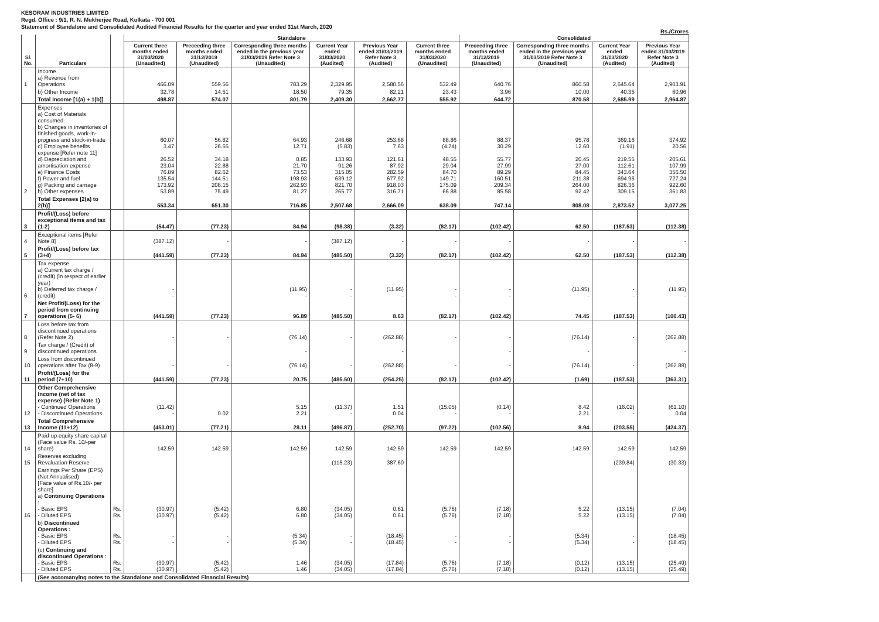KESORAM INDUSTRIES LIMITED
Regd. Office : 9/1, R. N. Mukherjee Road, Kolkata - 700 001
Statement of Standalone and Consolidated Audited Financial Results for the quarter and year ended 31st March, 2020
Rs./Crores
| Sl. No. | Particulars | | Standalone | | | | | | Consolidated | | | |
| --- | --- | --- | --- | --- | --- | --- | --- | --- | --- | --- | --- | --- |
| | | | Current three months ended 31/03/2020 (Unaudited) | Preceeding three months ended 31/12/2019 (Unaudited) | Corresponding three months ended in the previous year 31/03/2019 Refer Note 3 (Unaudited) | Current Year ended 31/03/2020 (Audited) | Previous Year ended 31/03/2019 Refer Note 3 (Audited) | Current three months ended 31/03/2020 (Unaudited) | Preceeding three months ended 31/12/2019 (Unaudited) | Corresponding three months ended in the previous year 31/03/2019 Refer Note 3 (Unaudited) | Current Year ended 31/03/2020 (Audited) | Previous Year ended 31/03/2019 Refer Note 3 (Audited) |
| 1 | Income a) Revenue from Operations | | 466.09 | 559.56 | 783.29 | 2,329.95 | 2,580.56 | 532.49 | 640.76 | 860.58 | 2,645.64 | 2,903.91 |
| | b) Other Income | | 32.78 | 14.51 | 18.50 | 79.35 | 82.21 | 23.43 | 3.96 | 10.00 | 40.35 | 60.96 |
| | Total Income [1(a) + 1(b)] | | 498.87 | 574.07 | 801.79 | 2,409.30 | 2,662.77 | 555.92 | 644.72 | 870.58 | 2,685.99 | 2,964.87 |
| 2 | Expenses a) Cost of Materials consumed b) Changes in inventories of finished goods, work-in-progress and stock-in-trade c) Employee benefits expense [Refer note 11] d) Depreciation and amortisation expense e) Finance Costs f) Power and fuel g) Packing and carriage h) Other expenses | | 60.07 3.47 26.52 23.04 76.89 135.54 173.92 53.89 | 56.82 26.65 34.18 22.88 82.62 144.51 208.15 75.49 | 64.93 12.71 0.85 21.70 73.53 198.93 262.93 81.27 | 246.68 (5.83) 133.93 91.26 315.05 639.12 821.70 265.77 | 253.68 7.63 121.61 87.92 282.59 677.92 918.03 316.71 | 88.86 (4.74) 48.55 29.04 84.70 149.71 175.09 66.88 | 88.37 30.29 55.77 27.99 89.29 160.51 209.34 85.58 | 95.78 12.60 20.45 27.00 84.45 211.38 264.00 92.42 | 369.16 (1.91) 219.55 112.61 343.64 694.96 826.36 309.15 | 374.92 20.56 205.61 107.99 356.50 727.24 922.60 361.83 |
| | Total Expenses [2(a) to 2(h)] | | 553.34 | 651.30 | 716.85 | 2,507.68 | 2,666.09 | 638.09 | 747.14 | 808.08 | 2,873.52 | 3,077.25 |
| 3 | Profit/(Loss) before exceptional items and tax (1-2) | | (54.47) | (77.23) | 84.94 | (98.38) | (3.32) | (82.17) | (102.42) | 62.50 | (187.53) | (112.38) |
| 4 | Exceptional items [Refer Note 8] | | (387.12) | - | - | (387.12) | - | - | - | - | - | - |
| 5 | Profit/(Loss) before tax (3+4) | | (441.59) | (77.23) | 84.94 | (485.50) | (3.32) | (82.17) | (102.42) | 62.50 | (187.53) | (112.38) |
| 6 | Tax expense a) Current tax charge / (credit) (in respect of earlier year) b) Deferred tax charge / (credit) | | - - | | (11.95) - | - - | (11.95) - | - - | - - | (11.95) - | - - | (11.95) - |
| 7 | Net Profit/(Loss) for the period from continuing operations (5- 6) | | (441.59) | (77.23) | 96.89 | (485.50) | 8.63 | (82.17) | (102.42) | 74.45 | (187.53) | (100.43) |
| 8 | Loss before tax from discontinued operations (Refer Note 2) | | - | - | (76.14) | - | (262.88) | - | - | (76.14) | - | (262.88) |
| 9 | Tax charge / (Credit) of discontinued operations | | | | - | | - | | - | - | | - |
| 10 | Loss from discontinued operations after Tax (8-9) | | - | - | (76.14) | - | (262.88) | - | - | (76.14) | - | (262.88) |
| 11 | Profit/(Loss) for the period (7+10) | | (441.59) | (77.23) | 20.75 | (485.50) | (254.25) | (82.17) | (102.42) | (1.69) | (187.53) | (363.31) |
| 12 | Other Comprehensive Income (net of tax expense) (Refer Note 1) - Continued Operations - Discontinued Operations | | (11.42) - | 0.02 | 5.15 2.21 | (11.37) - | 1.51 0.04 | (15.05) - | (0.14) - | 8.42 2.21 | (16.02) - | (61.10) 0.04 |
| 13 | Total Comprehensive Income (11+12) | | (453.01) | (77.21) | 28.11 | (496.87) | (252.70) | (97.22) | (102.56) | 8.94 | (203.55) | (424.37) |
| 14 | Paid-up equity share capital (Face value Rs. 10/-per share) | | 142.59 | 142.59 | 142.59 | 142.59 | 142.59 | 142.59 | 142.59 | 142.59 | 142.59 | 142.59 |
| 15 | Reserves excluding Revaluation Reserve | | | | | (115.23) | 387.60 | | | | (239.84) | (30.33) |
| 16 | Earnings Per Share (EPS) (Not Annualised) [Face value of Rs.10/- per share] a) Continuing Operations : - Basic EPS - Diluted EPS | Rs. Rs. | (30.97) (30.97) | (5.42) (5.42) | 6.80 6.80 | (34.05) (34.05) | 0.61 0.61 | (5.76) (5.76) | (7.18) (7.18) | 5.22 5.22 | (13.15) (13.15) | (7.04) (7.04) |
| | b) Discontinued Operations : - Basic EPS - Diluted EPS | Rs. Rs. | - - | - - | (5.34) (5.34) | - - | (18.45) (18.45) | - - | - - | (5.34) (5.34) | - - | (18.45) (18.45) |
| | (c) Continuing and discontinued Operations : - Basic EPS - Diluted EPS | Rs. Rs. | (30.97) (30.97) | (5.42) (5.42) | 1.46 1.46 | (34.05) (34.05) | (17.84) (17.84) | (5.76) (5.76) | (7.18) (7.18) | (0.12) (0.12) | (13.15) (13.15) | (25.49) (25.49) |
| | (See accomanying notes to the Standalone and Consolidated Financial Results) | | | | | | | | | | | |